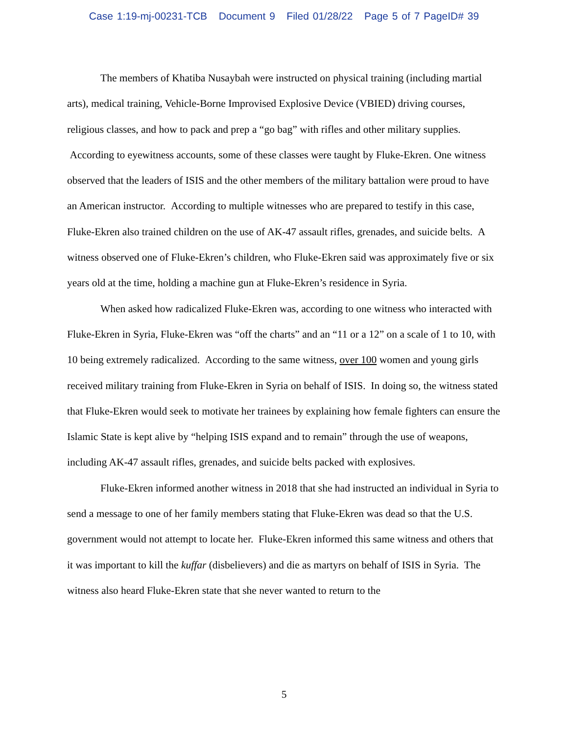Case 1:19-mj-00231-TCB Document 9 Filed 01/28/22 Page 5 of 7 PageID# 39
The members of Khatiba Nusaybah were instructed on physical training (including martial arts), medical training, Vehicle-Borne Improvised Explosive Device (VBIED) driving courses, religious classes, and how to pack and prep a “go bag” with rifles and other military supplies. According to eyewitness accounts, some of these classes were taught by Fluke-Ekren. One witness observed that the leaders of ISIS and the other members of the military battalion were proud to have an American instructor. According to multiple witnesses who are prepared to testify in this case, Fluke-Ekren also trained children on the use of AK-47 assault rifles, grenades, and suicide belts. A witness observed one of Fluke-Ekren’s children, who Fluke-Ekren said was approximately five or six years old at the time, holding a machine gun at Fluke-Ekren’s residence in Syria.
When asked how radicalized Fluke-Ekren was, according to one witness who interacted with Fluke-Ekren in Syria, Fluke-Ekren was “off the charts” and an “11 or a 12” on a scale of 1 to 10, with 10 being extremely radicalized. According to the same witness, over 100 women and young girls received military training from Fluke-Ekren in Syria on behalf of ISIS. In doing so, the witness stated that Fluke-Ekren would seek to motivate her trainees by explaining how female fighters can ensure the Islamic State is kept alive by “helping ISIS expand and to remain” through the use of weapons, including AK-47 assault rifles, grenades, and suicide belts packed with explosives.
Fluke-Ekren informed another witness in 2018 that she had instructed an individual in Syria to send a message to one of her family members stating that Fluke-Ekren was dead so that the U.S. government would not attempt to locate her. Fluke-Ekren informed this same witness and others that it was important to kill the kuffar (disbelievers) and die as martyrs on behalf of ISIS in Syria. The witness also heard Fluke-Ekren state that she never wanted to return to the
5